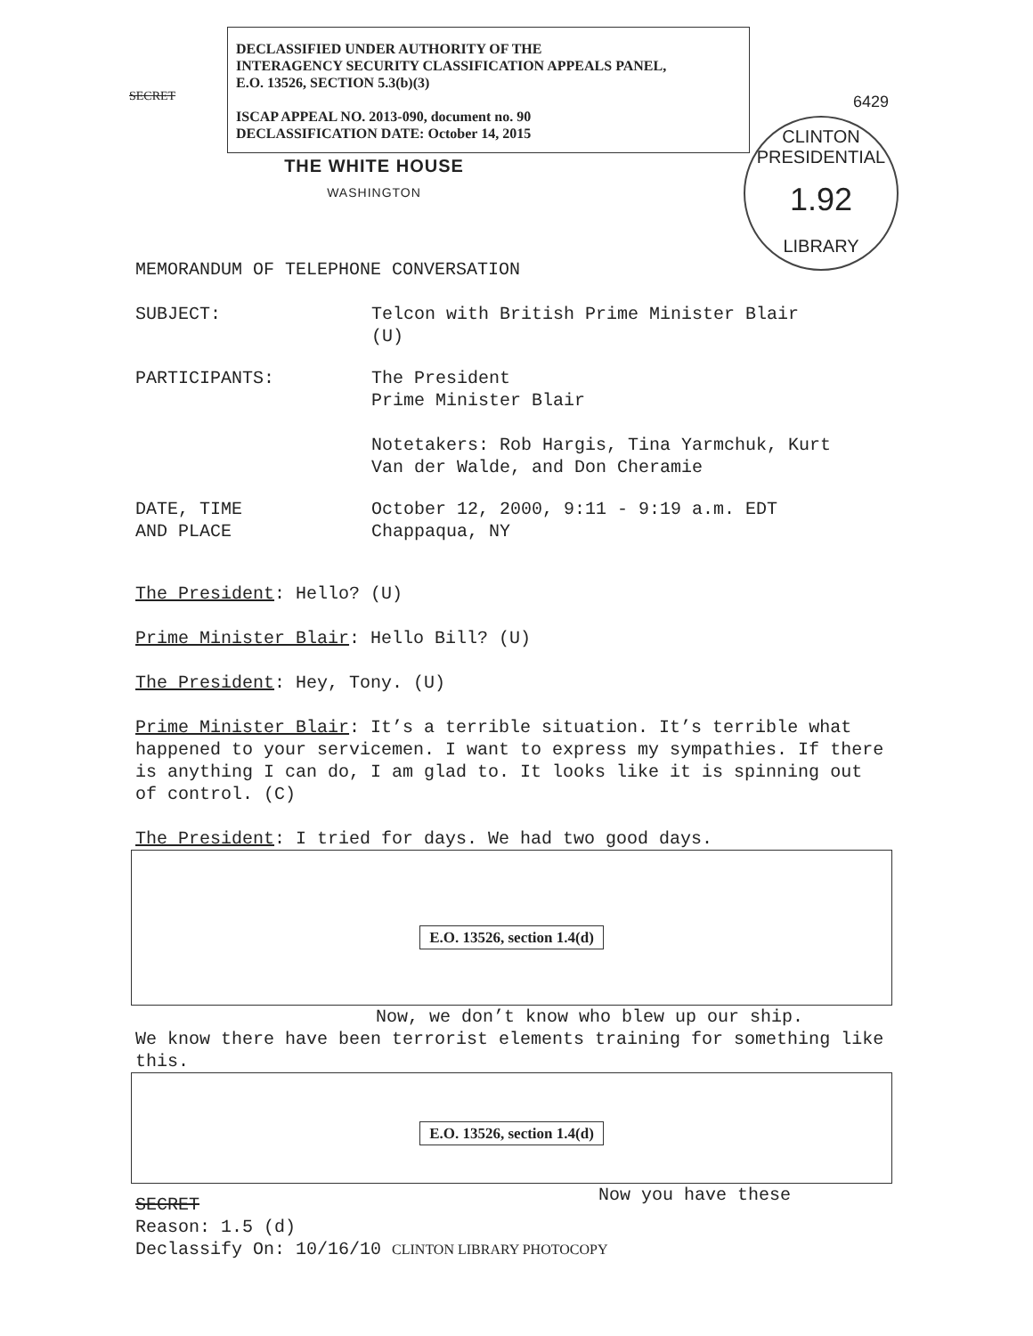DECLASSIFIED UNDER AUTHORITY OF THE
INTERAGENCY SECURITY CLASSIFICATION APPEALS PANEL,
E.O. 13526, SECTION 5.3(b)(3)
ISCAP APPEAL NO. 2013-090, document no. 90
DECLASSIFICATION DATE: October 14, 2015
SECRET 6429
CLINTON PRESIDENTIAL
1.92
LIBRARY
THE WHITE HOUSE
WASHINGTON
MEMORANDUM OF TELEPHONE CONVERSATION
SUBJECT: Telcon with British Prime Minister Blair
(U)
PARTICIPANTS: The President
Prime Minister Blair
Notetakers: Rob Hargis, Tina Yarmchuk, Kurt
Van der Walde, and Don Cheramie
DATE, TIME
AND PLACE
October 12, 2000, 9:11 - 9:19 a.m. EDT
Chappaqua, NY
The President: Hello? (U)
Prime Minister Blair: Hello Bill? (U)
The President: Hey, Tony. (U)
Prime Minister Blair: It’s a terrible situation. It’s terrible what happened to your servicemen. I want to express my sympathies. If there is anything I can do, I am glad to. It looks like it is spinning out of control. (C)
The President: I tried for days. We had two good days.
E.O. 13526, section 1.4(d)
Now, we don’t know who blew up our ship.
We know there have been terrorist elements training for something like this.
E.O. 13526, section 1.4(d)
Now you have these
SECRET
Reason: 1.5 (d)
Declassify On: 10/16/10 CLINTON LIBRARY PHOTOCOPY